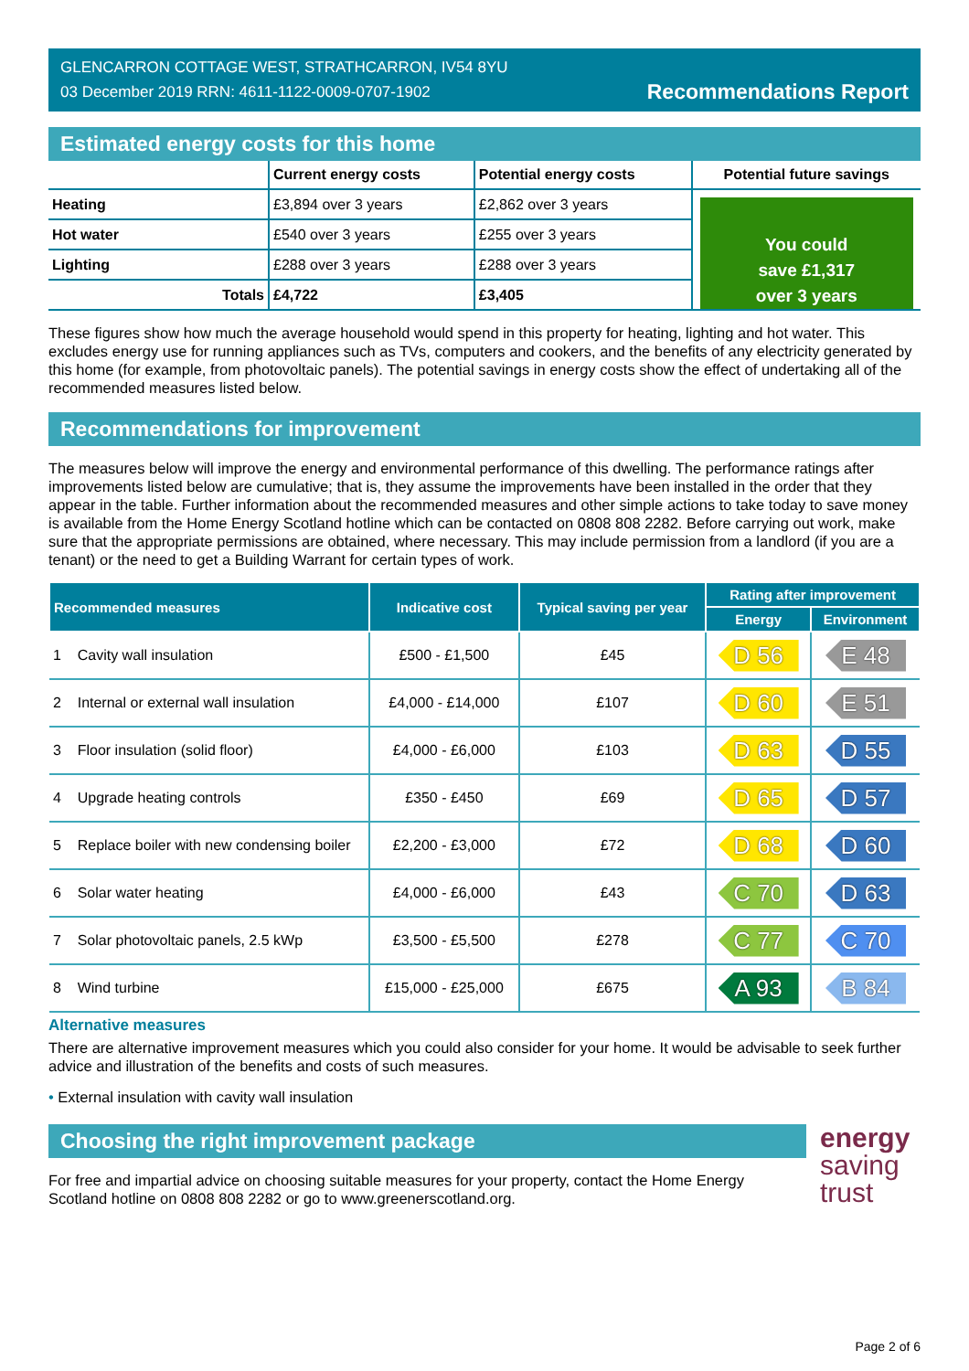GLENCARRON COTTAGE WEST, STRATHCARRON, IV54 8YU
03 December 2019 RRN: 4611-1122-0009-0707-1902
Recommendations Report
Estimated energy costs for this home
| | Current energy costs | Potential energy costs | Potential future savings |
| Heating | £3,894 over 3 years | £2,862 over 3 years | You could save £1,317 over 3 years |
| Hot water | £540 over 3 years | £255 over 3 years | |
| Lighting | £288 over 3 years | £288 over 3 years | |
| Totals | £4,722 | £3,405 | |
These figures show how much the average household would spend in this property for heating, lighting and hot water. This excludes energy use for running appliances such as TVs, computers and cookers, and the benefits of any electricity generated by this home (for example, from photovoltaic panels). The potential savings in energy costs show the effect of undertaking all of the recommended measures listed below.
Recommendations for improvement
The measures below will improve the energy and environmental performance of this dwelling. The performance ratings after improvements listed below are cumulative; that is, they assume the improvements have been installed in the order that they appear in the table. Further information about the recommended measures and other simple actions to take today to save money is available from the Home Energy Scotland hotline which can be contacted on 0808 808 2282. Before carrying out work, make sure that the appropriate permissions are obtained, where necessary. This may include permission from a landlord (if you are a tenant) or the need to get a Building Warrant for certain types of work.
| Recommended measures | Indicative cost | Typical saving per year | Rating after improvement | |
| --- | --- | --- | --- | --- |
| | | | Energy | Environment |
| 1 Cavity wall insulation | £500 - £1,500 | £45 | D 56 | E 48 |
| 2 Internal or external wall insulation | £4,000 - £14,000 | £107 | D 60 | E 51 |
| 3 Floor insulation (solid floor) | £4,000 - £6,000 | £103 | D 63 | D 55 |
| 4 Upgrade heating controls | £350 - £450 | £69 | D 65 | D 57 |
| 5 Replace boiler with new condensing boiler | £2,200 - £3,000 | £72 | D 68 | D 60 |
| 6 Solar water heating | £4,000 - £6,000 | £43 | C 70 | D 63 |
| 7 Solar photovoltaic panels, 2.5 kWp | £3,500 - £5,500 | £278 | C 77 | C 70 |
| 8 Wind turbine | £15,000 - £25,000 | £675 | A 93 | B 84 |
Alternative measures
There are alternative improvement measures which you could also consider for your home. It would be advisable to seek further advice and illustration of the benefits and costs of such measures.
• External insulation with cavity wall insulation
Choosing the right improvement package
For free and impartial advice on choosing suitable measures for your property, contact the Home Energy Scotland hotline on 0808 808 2282 or go to www.greenerscotland.org.
energy
saving
trust
Page 2 of 6